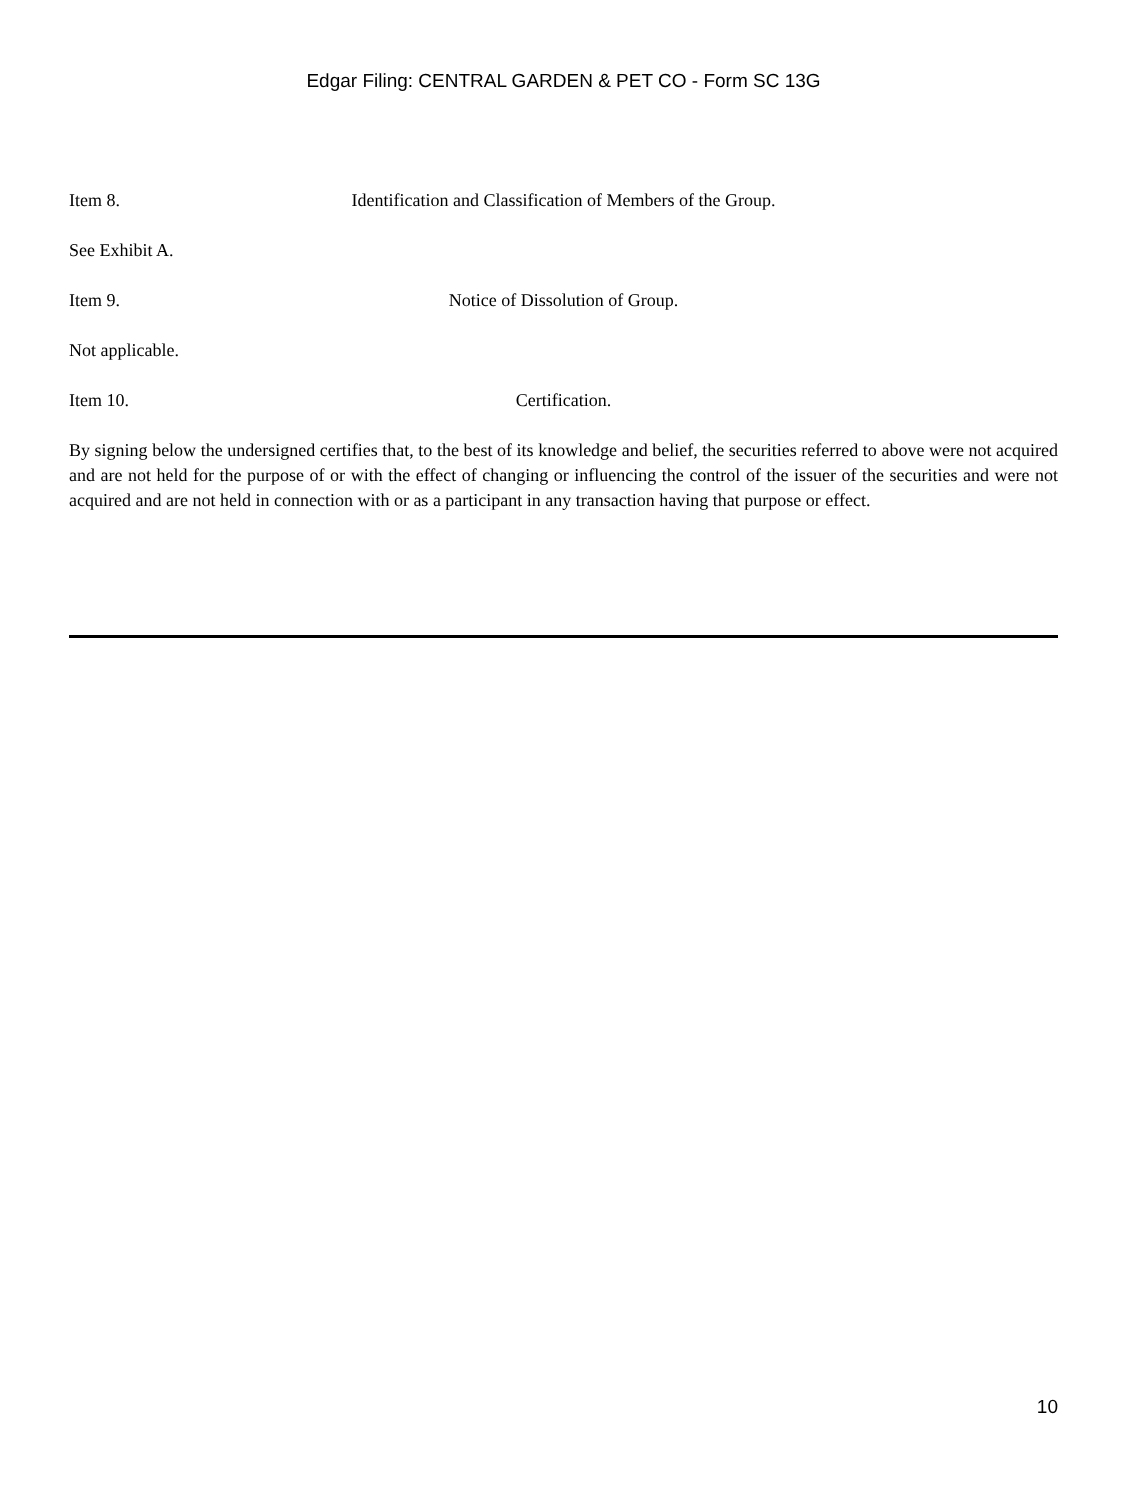Edgar Filing: CENTRAL GARDEN & PET CO - Form SC 13G
Item 8. Identification and Classification of Members of the Group.
See Exhibit A.
Item 9. Notice of Dissolution of Group.
Not applicable.
Item 10. Certification.
By signing below the undersigned certifies that, to the best of its knowledge and belief, the securities referred to above were not acquired and are not held for the purpose of or with the effect of changing or influencing the control of the issuer of the securities and were not acquired and are not held in connection with or as a participant in any transaction having that purpose or effect.
10